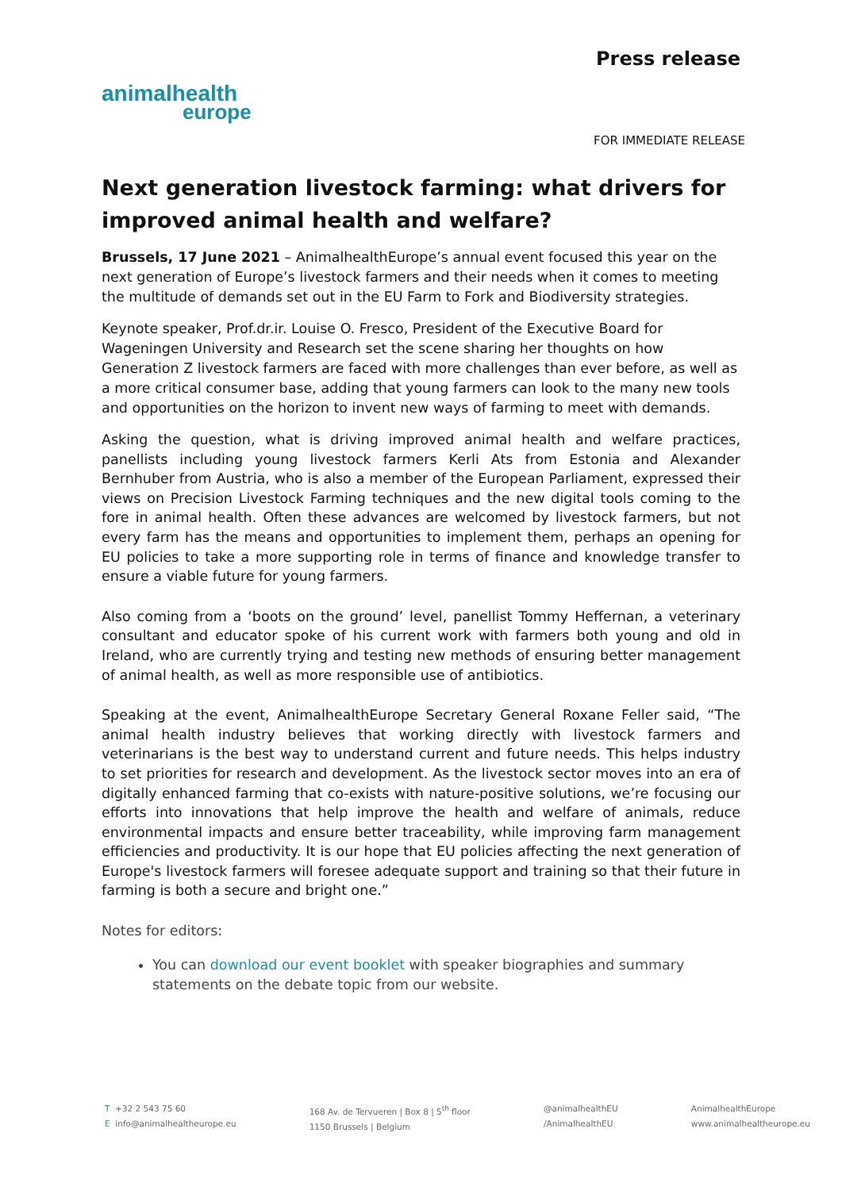animalhealth
europe
Press release
FOR IMMEDIATE RELEASE
Next generation livestock farming: what drivers for improved animal health and welfare?
Brussels, 17 June 2021 – AnimalhealthEurope’s annual event focused this year on the next generation of Europe’s livestock farmers and their needs when it comes to meeting the multitude of demands set out in the EU Farm to Fork and Biodiversity strategies.
Keynote speaker, Prof.dr.ir. Louise O. Fresco, President of the Executive Board for Wageningen University and Research set the scene sharing her thoughts on how Generation Z livestock farmers are faced with more challenges than ever before, as well as a more critical consumer base, adding that young farmers can look to the many new tools and opportunities on the horizon to invent new ways of farming to meet with demands.
Asking the question, what is driving improved animal health and welfare practices, panellists including young livestock farmers Kerli Ats from Estonia and Alexander Bernhuber from Austria, who is also a member of the European Parliament, expressed their views on Precision Livestock Farming techniques and the new digital tools coming to the fore in animal health. Often these advances are welcomed by livestock farmers, but not every farm has the means and opportunities to implement them, perhaps an opening for EU policies to take a more supporting role in terms of finance and knowledge transfer to ensure a viable future for young farmers.
Also coming from a ‘boots on the ground’ level, panellist Tommy Heffernan, a veterinary consultant and educator spoke of his current work with farmers both young and old in Ireland, who are currently trying and testing new methods of ensuring better management of animal health, as well as more responsible use of antibiotics.
Speaking at the event, AnimalhealthEurope Secretary General Roxane Feller said, “The animal health industry believes that working directly with livestock farmers and veterinarians is the best way to understand current and future needs. This helps industry to set priorities for research and development. As the livestock sector moves into an era of digitally enhanced farming that co-exists with nature-positive solutions, we’re focusing our efforts into innovations that help improve the health and welfare of animals, reduce environmental impacts and ensure better traceability, while improving farm management efficiencies and productivity. It is our hope that EU policies affecting the next generation of Europe's livestock farmers will foresee adequate support and training so that their future in farming is both a secure and bright one.”
Notes for editors:
You can download our event booklet with speaker biographies and summary statements on the debate topic from our website.
T +32 2 543 75 60
E info@animalhealtheurope.eu
168 Av. de Tervueren | Box 8 | 5<sup>th</sup> floor
1150 Brussels | Belgium
@animalhealthEU
/AnimalhealthEU
AnimalhealthEurope
www.animalhealtheurope.eu